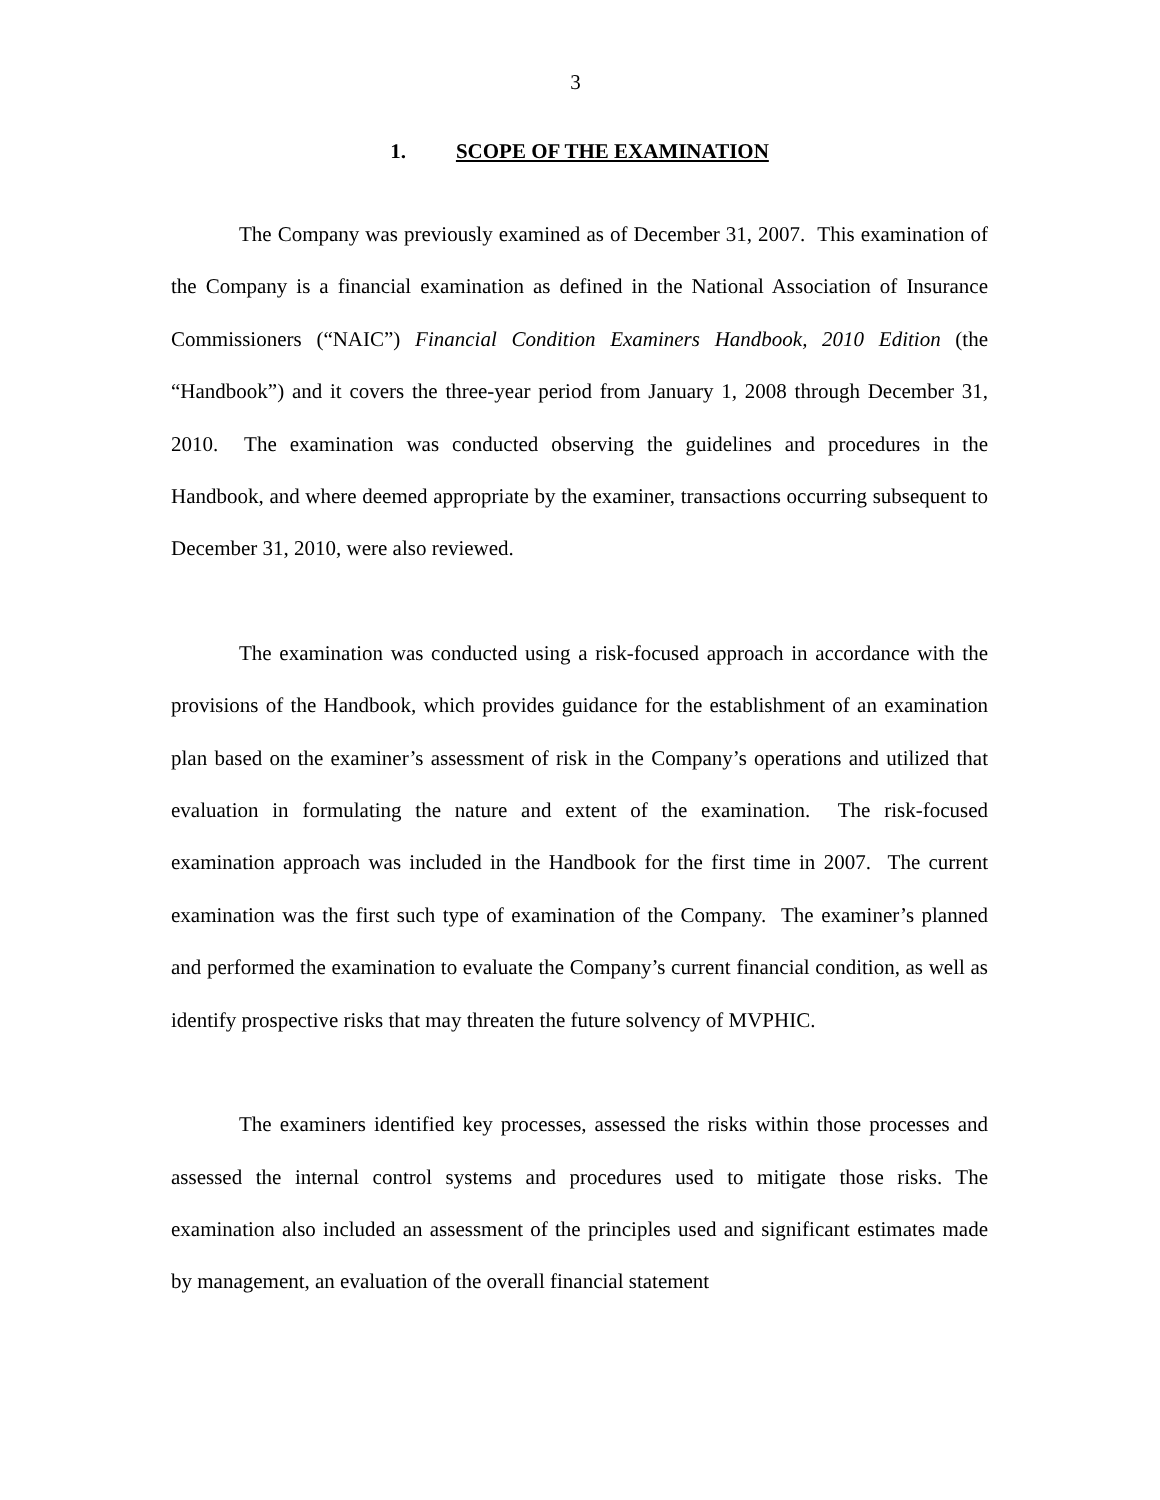3
1. SCOPE OF THE EXAMINATION
The Company was previously examined as of December 31, 2007. This examination of the Company is a financial examination as defined in the National Association of Insurance Commissioners (“NAIC”) Financial Condition Examiners Handbook, 2010 Edition (the “Handbook”) and it covers the three-year period from January 1, 2008 through December 31, 2010. The examination was conducted observing the guidelines and procedures in the Handbook, and where deemed appropriate by the examiner, transactions occurring subsequent to December 31, 2010, were also reviewed.
The examination was conducted using a risk-focused approach in accordance with the provisions of the Handbook, which provides guidance for the establishment of an examination plan based on the examiner’s assessment of risk in the Company’s operations and utilized that evaluation in formulating the nature and extent of the examination. The risk-focused examination approach was included in the Handbook for the first time in 2007. The current examination was the first such type of examination of the Company. The examiner’s planned and performed the examination to evaluate the Company’s current financial condition, as well as identify prospective risks that may threaten the future solvency of MVPHIC.
The examiners identified key processes, assessed the risks within those processes and assessed the internal control systems and procedures used to mitigate those risks. The examination also included an assessment of the principles used and significant estimates made by management, an evaluation of the overall financial statement